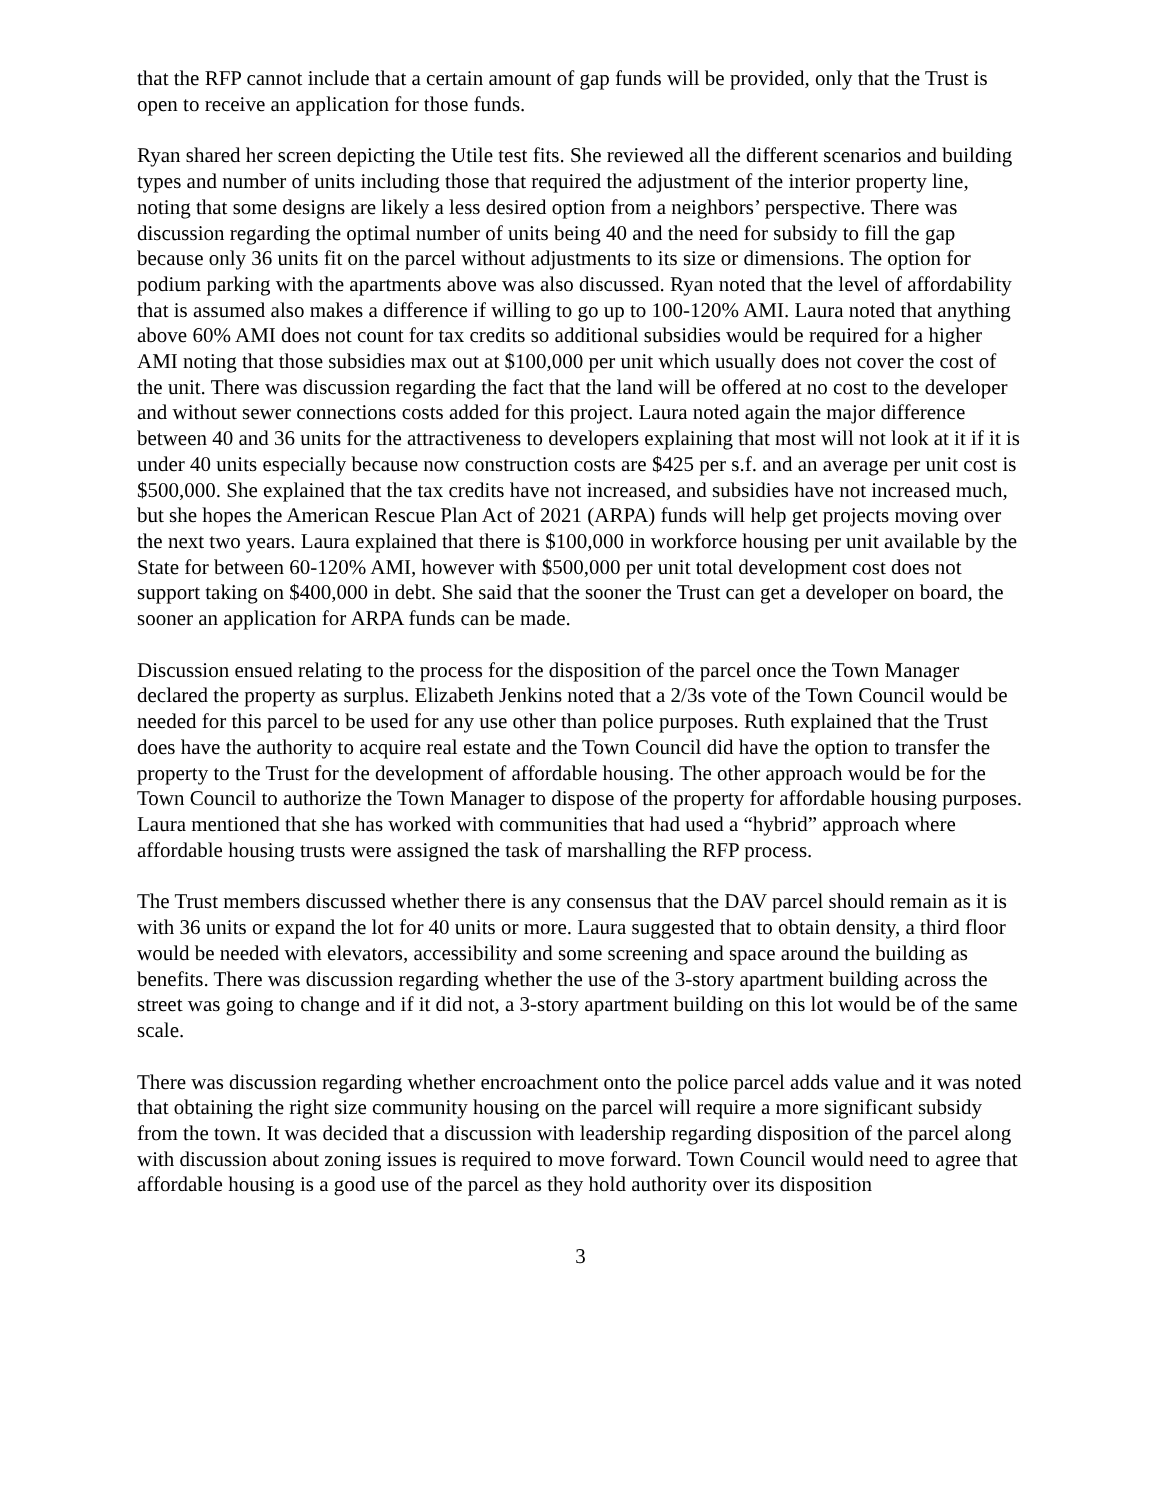that the RFP cannot include that a certain amount of gap funds will be provided, only that the Trust is open to receive an application for those funds.
Ryan shared her screen depicting the Utile test fits. She reviewed all the different scenarios and building types and number of units including those that required the adjustment of the interior property line, noting that some designs are likely a less desired option from a neighbors’ perspective. There was discussion regarding the optimal number of units being 40 and the need for subsidy to fill the gap because only 36 units fit on the parcel without adjustments to its size or dimensions. The option for podium parking with the apartments above was also discussed. Ryan noted that the level of affordability that is assumed also makes a difference if willing to go up to 100-120% AMI. Laura noted that anything above 60% AMI does not count for tax credits so additional subsidies would be required for a higher AMI noting that those subsidies max out at $100,000 per unit which usually does not cover the cost of the unit. There was discussion regarding the fact that the land will be offered at no cost to the developer and without sewer connections costs added for this project. Laura noted again the major difference between 40 and 36 units for the attractiveness to developers explaining that most will not look at it if it is under 40 units especially because now construction costs are $425 per s.f. and an average per unit cost is $500,000. She explained that the tax credits have not increased, and subsidies have not increased much, but she hopes the American Rescue Plan Act of 2021 (ARPA) funds will help get projects moving over the next two years. Laura explained that there is $100,000 in workforce housing per unit available by the State for between 60-120% AMI, however with $500,000 per unit total development cost does not support taking on $400,000 in debt. She said that the sooner the Trust can get a developer on board, the sooner an application for ARPA funds can be made.
Discussion ensued relating to the process for the disposition of the parcel once the Town Manager declared the property as surplus. Elizabeth Jenkins noted that a 2/3s vote of the Town Council would be needed for this parcel to be used for any use other than police purposes. Ruth explained that the Trust does have the authority to acquire real estate and the Town Council did have the option to transfer the property to the Trust for the development of affordable housing. The other approach would be for the Town Council to authorize the Town Manager to dispose of the property for affordable housing purposes. Laura mentioned that she has worked with communities that had used a “hybrid” approach where affordable housing trusts were assigned the task of marshalling the RFP process.
The Trust members discussed whether there is any consensus that the DAV parcel should remain as it is with 36 units or expand the lot for 40 units or more. Laura suggested that to obtain density, a third floor would be needed with elevators, accessibility and some screening and space around the building as benefits. There was discussion regarding whether the use of the 3-story apartment building across the street was going to change and if it did not, a 3-story apartment building on this lot would be of the same scale.
There was discussion regarding whether encroachment onto the police parcel adds value and it was noted that obtaining the right size community housing on the parcel will require a more significant subsidy from the town. It was decided that a discussion with leadership regarding disposition of the parcel along with discussion about zoning issues is required to move forward. Town Council would need to agree that affordable housing is a good use of the parcel as they hold authority over its disposition
3